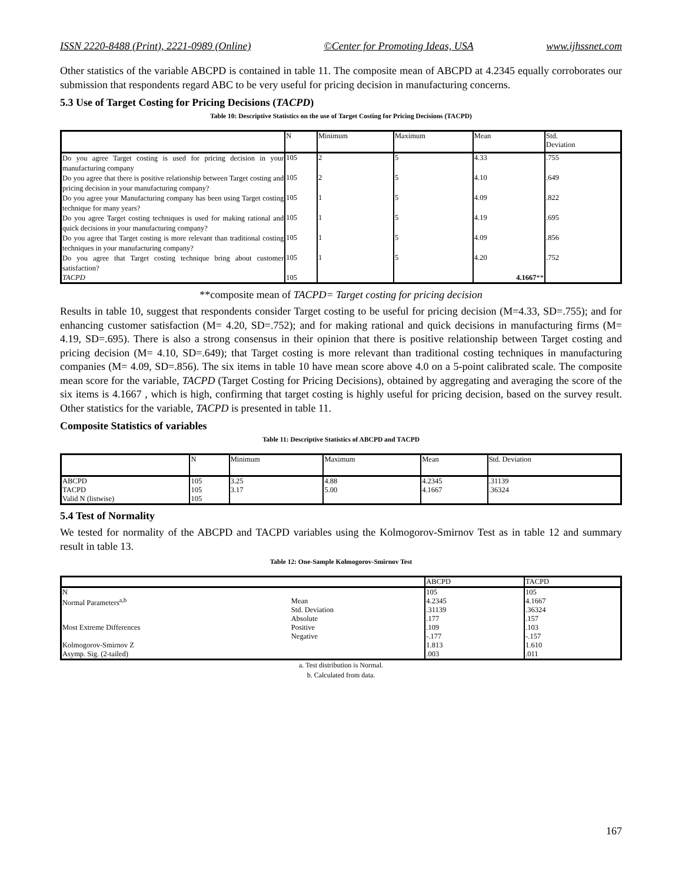ISSN 2220-8488 (Print), 2221-0989 (Online) ©Center for Promoting Ideas, USA www.ijhssnet.com
Other statistics of the variable ABCPD is contained in table 11. The composite mean of ABCPD at 4.2345 equally corroborates our submission that respondents regard ABC to be very useful for pricing decision in manufacturing concerns.
5.3 Use of Target Costing for Pricing Decisions (TACPD)
Table 10: Descriptive Statistics on the use of Target Costing for Pricing Decisions (TACPD)
| | N | Minimum | Maximum | Mean | Std. Deviation |
| --- | --- | --- | --- | --- | --- |
| Do you agree Target costing is used for pricing decision in your manufacturing company | 105 | 2 | 5 | 4.33 | .755 |
| Do you agree that there is positive relationship between Target costing and pricing decision in your manufacturing company? | 105 | 2 | 5 | 4.10 | .649 |
| Do you agree your Manufacturing company has been using Target costing technique for many years? | 105 | 1 | 5 | 4.09 | .822 |
| Do you agree Target costing techniques is used for making rational and quick decisions in your manufacturing company? | 105 | 1 | 5 | 4.19 | .695 |
| Do you agree that Target costing is more relevant than traditional costing techniques in your manufacturing company? | 105 | 1 | 5 | 4.09 | .856 |
| Do you agree that Target costing technique bring about customer satisfaction? | 105 | 1 | 5 | 4.20 | .752 |
| TACPD | 105 | | | 4.1667 ** | |
**composite mean of TACPD= Target costing for pricing decision
Results in table 10, suggest that respondents consider Target costing to be useful for pricing decision (M=4.33, SD=.755); and for enhancing customer satisfaction (M= 4.20, SD=.752); and for making rational and quick decisions in manufacturing firms (M= 4.19, SD=.695). There is also a strong consensus in their opinion that there is positive relationship between Target costing and pricing decision (M= 4.10, SD=.649); that Target costing is more relevant than traditional costing techniques in manufacturing companies (M= 4.09, SD=.856). The six items in table 10 have mean score above 4.0 on a 5-point calibrated scale. The composite mean score for the variable, TACPD (Target Costing for Pricing Decisions), obtained by aggregating and averaging the score of the six items is 4.1667 , which is high, confirming that target costing is highly useful for pricing decision, based on the survey result. Other statistics for the variable, TACPD is presented in table 11.
Composite Statistics of variables
Table 11: Descriptive Statistics of ABCPD and TACPD
| | N | Minimum | Maximum | Mean | Std. Deviation |
| --- | --- | --- | --- | --- | --- |
| ABCPD TACPD Valid N (listwise) | 105 105 105 | 3.25 3.17 | 4.88 5.00 | 4.2345 4.1667 | .31139 .36324 |
5.4 Test of Normality
We tested for normality of the ABCPD and TACPD variables using the Kolmogorov-Smirnov Test as in table 12 and summary result in table 13.
Table 12: One-Sample Kolmogorov-Smirnov Test
| | | ABCPD | TACPD |
| --- | --- | --- | --- |
| N | | 105 | 105 |
| Normal Parameters<sup>a,b</sup> | Mean | 4.2345 | 4.1667 |
| | Std. Deviation | .31139 | .36324 |
| Most Extreme Differences | Absolute | .177 | .157 |
| | Positive | .109 | .103 |
| | Negative | -.177 | -.157 |
| Kolmogorov-Smirnov Z | | 1.813 | 1.610 |
| Asymp. Sig. (2-tailed) | | .003 | .011 |
a. Test distribution is Normal.
b. Calculated from data.
167